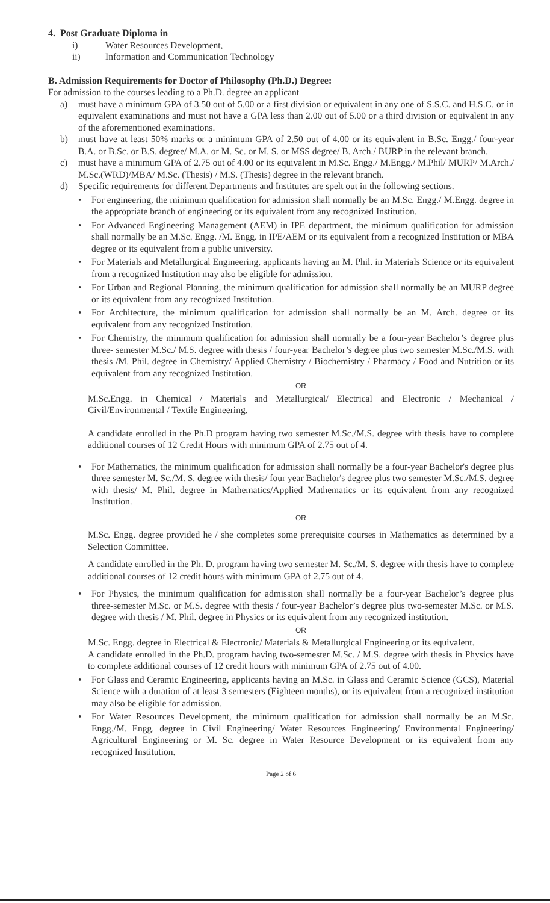4. Post Graduate Diploma in
i) Water Resources Development,
ii) Information and Communication Technology
B. Admission Requirements for Doctor of Philosophy (Ph.D.) Degree:
For admission to the courses leading to a Ph.D. degree an applicant
a) must have a minimum GPA of 3.50 out of 5.00 or a first division or equivalent in any one of S.S.C. and H.S.C. or in equivalent examinations and must not have a GPA less than 2.00 out of 5.00 or a third division or equivalent in any of the aforementioned examinations.
b) must have at least 50% marks or a minimum GPA of 2.50 out of 4.00 or its equivalent in B.Sc. Engg./ four-year B.A. or B.Sc. or B.S. degree/ M.A. or M. Sc. or M. S. or MSS degree/ B. Arch./ BURP in the relevant branch.
c) must have a minimum GPA of 2.75 out of 4.00 or its equivalent in M.Sc. Engg./ M.Engg./ M.Phil/ MURP/ M.Arch./ M.Sc.(WRD)/MBA/ M.Sc. (Thesis) / M.S. (Thesis) degree in the relevant branch.
d) Specific requirements for different Departments and Institutes are spelt out in the following sections.
• For engineering, the minimum qualification for admission shall normally be an M.Sc. Engg./ M.Engg. degree in the appropriate branch of engineering or its equivalent from any recognized Institution.
• For Advanced Engineering Management (AEM) in IPE department, the minimum qualification for admission shall normally be an M.Sc. Engg. /M. Engg. in IPE/AEM or its equivalent from a recognized Institution or MBA degree or its equivalent from a public university.
• For Materials and Metallurgical Engineering, applicants having an M. Phil. in Materials Science or its equivalent from a recognized Institution may also be eligible for admission.
• For Urban and Regional Planning, the minimum qualification for admission shall normally be an MURP degree or its equivalent from any recognized Institution.
• For Architecture, the minimum qualification for admission shall normally be an M. Arch. degree or its equivalent from any recognized Institution.
• For Chemistry, the minimum qualification for admission shall normally be a four-year Bachelor’s degree plus three- semester M.Sc./ M.S. degree with thesis / four-year Bachelor’s degree plus two semester M.Sc./M.S. with thesis /M. Phil. degree in Chemistry/ Applied Chemistry / Biochemistry / Pharmacy / Food and Nutrition or its equivalent from any recognized Institution.
OR
M.Sc.Engg. in Chemical / Materials and Metallurgical/ Electrical and Electronic / Mechanical / Civil/Environmental / Textile Engineering.
A candidate enrolled in the Ph.D program having two semester M.Sc./M.S. degree with thesis have to complete additional courses of 12 Credit Hours with minimum GPA of 2.75 out of 4.
• For Mathematics, the minimum qualification for admission shall normally be a four-year Bachelor's degree plus three semester M. Sc./M. S. degree with thesis/ four year Bachelor's degree plus two semester M.Sc./M.S. degree with thesis/ M. Phil. degree in Mathematics/Applied Mathematics or its equivalent from any recognized Institution.
OR
M.Sc. Engg. degree provided he / she completes some prerequisite courses in Mathematics as determined by a Selection Committee.
A candidate enrolled in the Ph. D. program having two semester M. Sc./M. S. degree with thesis have to complete additional courses of 12 credit hours with minimum GPA of 2.75 out of 4.
• For Physics, the minimum qualification for admission shall normally be a four-year Bachelor’s degree plus three-semester M.Sc. or M.S. degree with thesis / four-year Bachelor’s degree plus two-semester M.Sc. or M.S. degree with thesis / M. Phil. degree in Physics or its equivalent from any recognized institution.
OR
M.Sc. Engg. degree in Electrical & Electronic/ Materials & Metallurgical Engineering or its equivalent.
A candidate enrolled in the Ph.D. program having two-semester M.Sc. / M.S. degree with thesis in Physics have to complete additional courses of 12 credit hours with minimum GPA of 2.75 out of 4.00.
• For Glass and Ceramic Engineering, applicants having an M.Sc. in Glass and Ceramic Science (GCS), Material Science with a duration of at least 3 semesters (Eighteen months), or its equivalent from a recognized institution may also be eligible for admission.
• For Water Resources Development, the minimum qualification for admission shall normally be an M.Sc. Engg./M. Engg. degree in Civil Engineering/ Water Resources Engineering/ Environmental Engineering/ Agricultural Engineering or M. Sc. degree in Water Resource Development or its equivalent from any recognized Institution.
Page 2 of 6